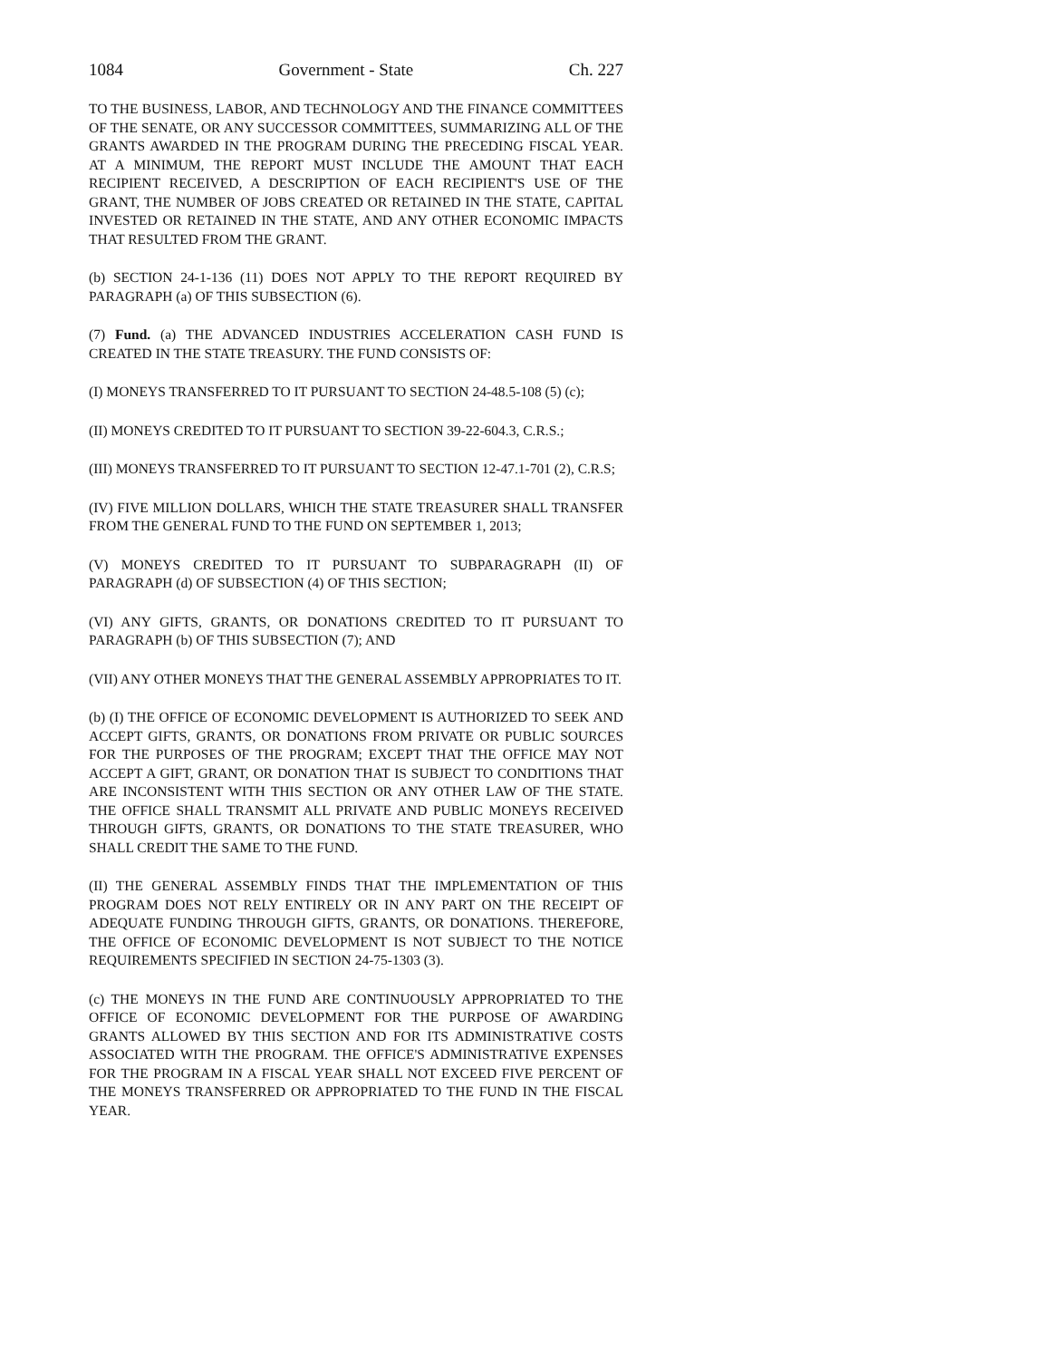1084 Government - State Ch. 227
TO THE BUSINESS, LABOR, AND TECHNOLOGY AND THE FINANCE COMMITTEES OF THE SENATE, OR ANY SUCCESSOR COMMITTEES, SUMMARIZING ALL OF THE GRANTS AWARDED IN THE PROGRAM DURING THE PRECEDING FISCAL YEAR. AT A MINIMUM, THE REPORT MUST INCLUDE THE AMOUNT THAT EACH RECIPIENT RECEIVED, A DESCRIPTION OF EACH RECIPIENT'S USE OF THE GRANT, THE NUMBER OF JOBS CREATED OR RETAINED IN THE STATE, CAPITAL INVESTED OR RETAINED IN THE STATE, AND ANY OTHER ECONOMIC IMPACTS THAT RESULTED FROM THE GRANT.
(b) SECTION 24-1-136 (11) DOES NOT APPLY TO THE REPORT REQUIRED BY PARAGRAPH (a) OF THIS SUBSECTION (6).
(7) Fund. (a) THE ADVANCED INDUSTRIES ACCELERATION CASH FUND IS CREATED IN THE STATE TREASURY. THE FUND CONSISTS OF:
(I) MONEYS TRANSFERRED TO IT PURSUANT TO SECTION 24-48.5-108 (5) (c);
(II) MONEYS CREDITED TO IT PURSUANT TO SECTION 39-22-604.3, C.R.S.;
(III) MONEYS TRANSFERRED TO IT PURSUANT TO SECTION 12-47.1-701 (2), C.R.S;
(IV) FIVE MILLION DOLLARS, WHICH THE STATE TREASURER SHALL TRANSFER FROM THE GENERAL FUND TO THE FUND ON SEPTEMBER 1, 2013;
(V) MONEYS CREDITED TO IT PURSUANT TO SUBPARAGRAPH (II) OF PARAGRAPH (d) OF SUBSECTION (4) OF THIS SECTION;
(VI) ANY GIFTS, GRANTS, OR DONATIONS CREDITED TO IT PURSUANT TO PARAGRAPH (b) OF THIS SUBSECTION (7); AND
(VII) ANY OTHER MONEYS THAT THE GENERAL ASSEMBLY APPROPRIATES TO IT.
(b) (I) THE OFFICE OF ECONOMIC DEVELOPMENT IS AUTHORIZED TO SEEK AND ACCEPT GIFTS, GRANTS, OR DONATIONS FROM PRIVATE OR PUBLIC SOURCES FOR THE PURPOSES OF THE PROGRAM; EXCEPT THAT THE OFFICE MAY NOT ACCEPT A GIFT, GRANT, OR DONATION THAT IS SUBJECT TO CONDITIONS THAT ARE INCONSISTENT WITH THIS SECTION OR ANY OTHER LAW OF THE STATE. THE OFFICE SHALL TRANSMIT ALL PRIVATE AND PUBLIC MONEYS RECEIVED THROUGH GIFTS, GRANTS, OR DONATIONS TO THE STATE TREASURER, WHO SHALL CREDIT THE SAME TO THE FUND.
(II) THE GENERAL ASSEMBLY FINDS THAT THE IMPLEMENTATION OF THIS PROGRAM DOES NOT RELY ENTIRELY OR IN ANY PART ON THE RECEIPT OF ADEQUATE FUNDING THROUGH GIFTS, GRANTS, OR DONATIONS. THEREFORE, THE OFFICE OF ECONOMIC DEVELOPMENT IS NOT SUBJECT TO THE NOTICE REQUIREMENTS SPECIFIED IN SECTION 24-75-1303 (3).
(c) THE MONEYS IN THE FUND ARE CONTINUOUSLY APPROPRIATED TO THE OFFICE OF ECONOMIC DEVELOPMENT FOR THE PURPOSE OF AWARDING GRANTS ALLOWED BY THIS SECTION AND FOR ITS ADMINISTRATIVE COSTS ASSOCIATED WITH THE PROGRAM. THE OFFICE'S ADMINISTRATIVE EXPENSES FOR THE PROGRAM IN A FISCAL YEAR SHALL NOT EXCEED FIVE PERCENT OF THE MONEYS TRANSFERRED OR APPROPRIATED TO THE FUND IN THE FISCAL YEAR.